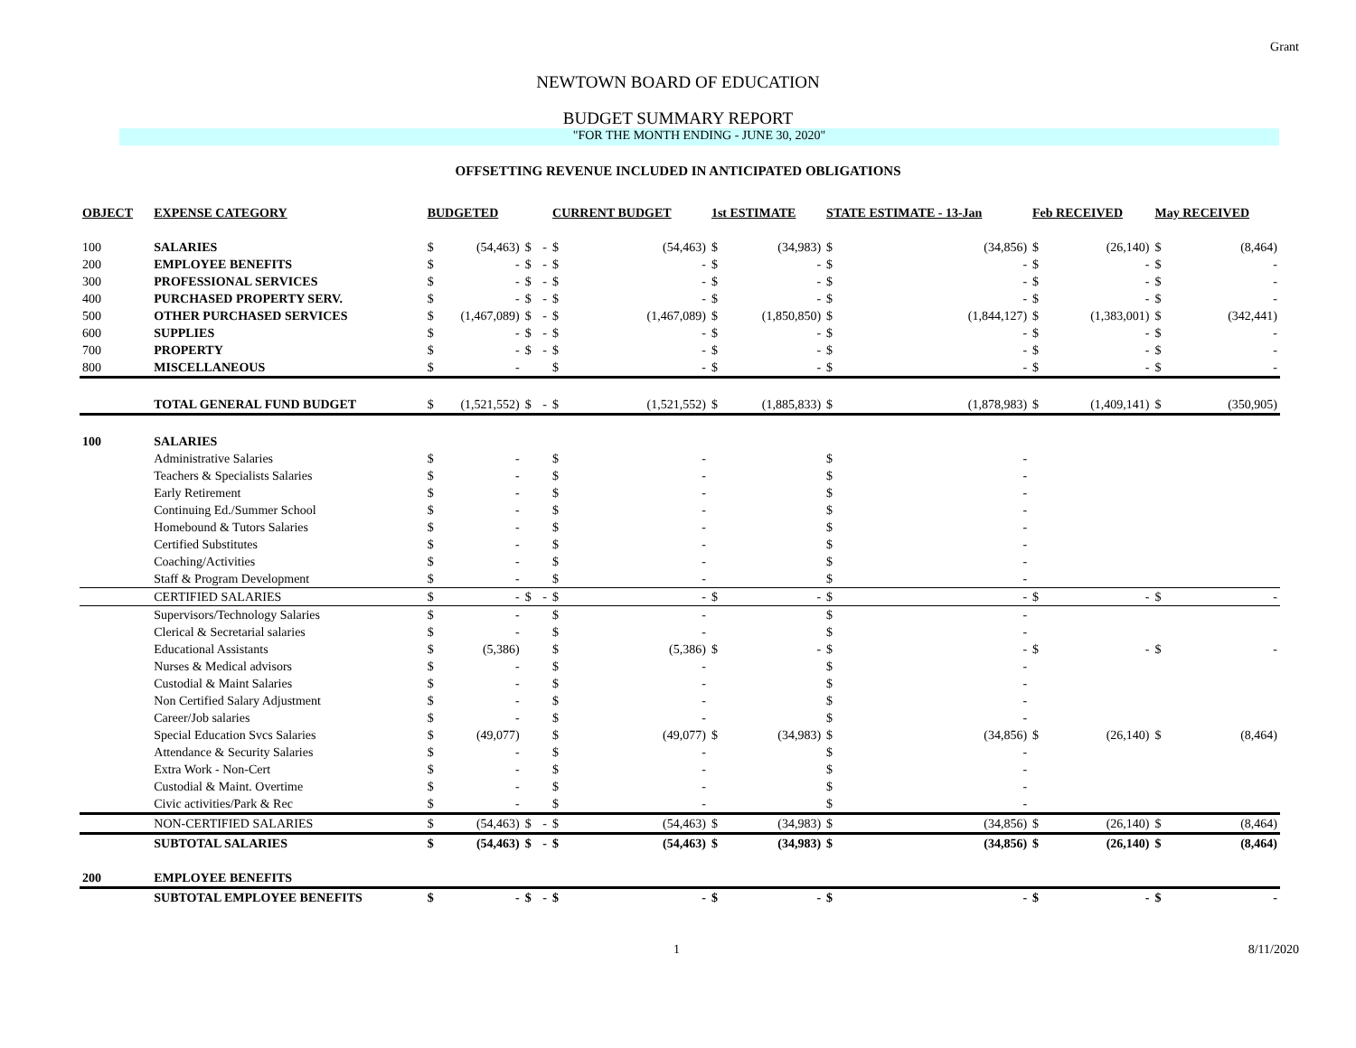Grant
NEWTOWN BOARD OF EDUCATION
BUDGET SUMMARY REPORT
"FOR THE MONTH ENDING - JUNE 30, 2020"
OFFSETTING REVENUE INCLUDED IN ANTICIPATED OBLIGATIONS
| OBJECT | EXPENSE CATEGORY | BUDGETED | | | | CURRENT BUDGET | | 1st ESTIMATE | | STATE ESTIMATE - 13-Jan | | Feb RECEIVED | | May RECEIVED | |
| --- | --- | --- | --- | --- | --- | --- | --- | --- | --- | --- | --- | --- | --- | --- | --- |
| 100 | SALARIES | $ | (54,463) | $ | - | $ | (54,463) | $ | (34,983) | $ | (34,856) | $ | (26,140) | $ | (8,464) |
| 200 | EMPLOYEE BENEFITS | $ | - | $ | - | $ | - | $ | - | $ | - | $ | - | $ | - |
| 300 | PROFESSIONAL SERVICES | $ | - | $ | - | $ | - | $ | - | $ | - | $ | - | $ | - |
| 400 | PURCHASED PROPERTY SERV. | $ | - | $ | - | $ | - | $ | - | $ | - | $ | - | $ | - |
| 500 | OTHER PURCHASED SERVICES | $ | (1,467,089) | $ | - | $ | (1,467,089) | $ | (1,850,850) | $ | (1,844,127) | $ | (1,383,001) | $ | (342,441) |
| 600 | SUPPLIES | $ | - | $ | - | $ | - | $ | - | $ | - | $ | - | $ | - |
| 700 | PROPERTY | $ | - | $ | - | $ | - | $ | - | $ | - | $ | - | $ | - |
| 800 | MISCELLANEOUS | $ | - | | | $ | - | $ | - | $ | - | $ | - | $ | - |
| | TOTAL GENERAL FUND BUDGET | $ | (1,521,552) | $ | - | $ | (1,521,552) | $ | (1,885,833) | $ | (1,878,983) | $ | (1,409,141) | $ | (350,905) |
| 100 | SALARIES | | | | | | | | | | | | | | |
| | Administrative Salaries | $ | - | | | $ | - | | | $ | - | | | | |
| | Teachers & Specialists Salaries | $ | - | | | $ | - | | | $ | - | | | | |
| | Early Retirement | $ | - | | | $ | - | | | $ | - | | | | |
| | Continuing Ed./Summer School | $ | - | | | $ | - | | | $ | - | | | | |
| | Homebound & Tutors Salaries | $ | - | | | $ | - | | | $ | - | | | | |
| | Certified Substitutes | $ | - | | | $ | - | | | $ | - | | | | |
| | Coaching/Activities | $ | - | | | $ | - | | | $ | - | | | | |
| | Staff & Program Development | $ | - | | | $ | - | | | $ | - | | | | |
| | CERTIFIED SALARIES | $ | - | $ | - | $ | - | $ | - | $ | - | $ | - | $ | - |
| | Supervisors/Technology Salaries | $ | - | | | $ | - | | | $ | - | | | | |
| | Clerical & Secretarial salaries | $ | - | | | $ | - | | | $ | - | | | | |
| | Educational Assistants | $ | (5,386) | | | $ | (5,386) | $ | - | $ | - | $ | - | $ | - |
| | Nurses & Medical advisors | $ | - | | | $ | - | | | $ | - | | | | |
| | Custodial & Maint Salaries | $ | - | | | $ | - | | | $ | - | | | | |
| | Non Certified Salary Adjustment | $ | - | | | $ | - | | | $ | - | | | | |
| | Career/Job salaries | $ | - | | | $ | - | | | $ | - | | | | |
| | Special Education Svcs Salaries | $ | (49,077) | | | $ | (49,077) | $ | (34,983) | $ | (34,856) | $ | (26,140) | $ | (8,464) |
| | Attendance & Security Salaries | $ | - | | | $ | - | | | $ | - | | | | |
| | Extra Work - Non-Cert | $ | - | | | $ | - | | | $ | - | | | | |
| | Custodial & Maint. Overtime | $ | - | | | $ | - | | | $ | - | | | | |
| | Civic activities/Park & Rec | $ | - | | | $ | - | | | $ | - | | | | |
| | NON-CERTIFIED SALARIES | $ | (54,463) | $ | - | $ | (54,463) | $ | (34,983) | $ | (34,856) | $ | (26,140) | $ | (8,464) |
| | SUBTOTAL SALARIES | $ | (54,463) | $ | - | $ | (54,463) | $ | (34,983) | $ | (34,856) | $ | (26,140) | $ | (8,464) |
| 200 | EMPLOYEE BENEFITS | | | | | | | | | | | | | | |
| | SUBTOTAL EMPLOYEE BENEFITS | $ | - | $ | - | $ | - | $ | - | $ | - | $ | - | $ | - |
1 8/11/2020